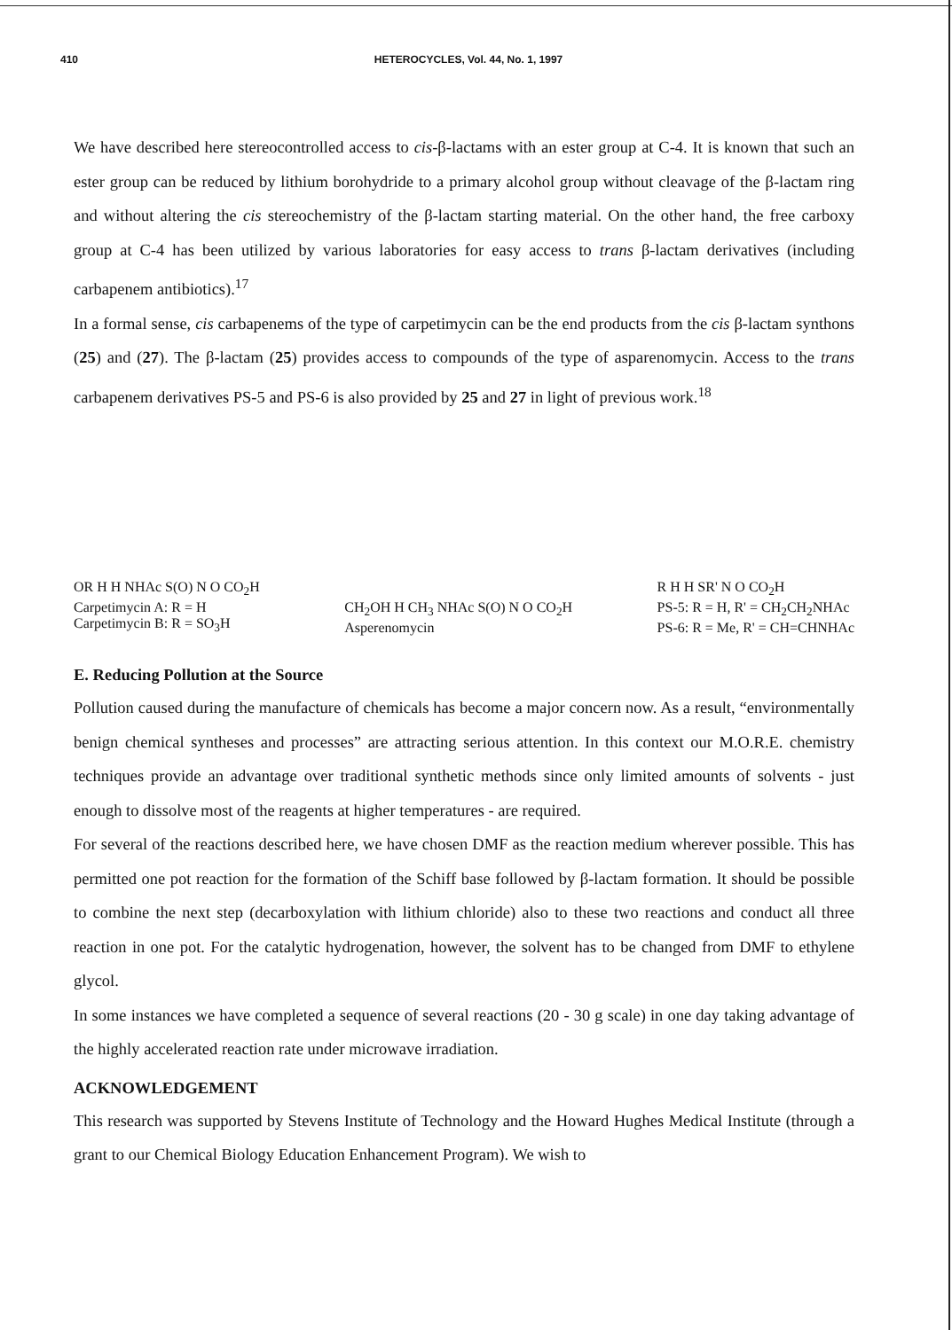410 HETEROCYCLES, Vol. 44, No. 1, 1997
We have described here stereocontrolled access to cis-β-lactams with an ester group at C-4. It is known that such an ester group can be reduced by lithium borohydride to a primary alcohol group without cleavage of the β-lactam ring and without altering the cis stereochemistry of the β-lactam starting material. On the other hand, the free carboxy group at C-4 has been utilized by various laboratories for easy access to trans β-lactam derivatives (including carbapenem antibiotics).<sup>17</sup>
In a formal sense, cis carbapenems of the type of carpetimycin can be the end products from the cis β-lactam synthons (25) and (27). The β-lactam (25) provides access to compounds of the type of asparenomycin. Access to the trans carbapenem derivatives PS-5 and PS-6 is also provided by 25 and 27 in light of previous work.<sup>18</sup>
OR H H NHAc S(O) N O CO<sub>2</sub>H
Carpetimycin A: R = H
Carpetimycin B: R = SO<sub>3</sub>H
CH<sub>2</sub>OH H CH<sub>3</sub> NHAc S(O) N O CO<sub>2</sub>H
Asperenomycin
R H H SR' N O CO<sub>2</sub>H
PS-5: R = H, R' = CH<sub>2</sub>CH<sub>2</sub>NHAc
PS-6: R = Me, R' = CH=CHNHAc
E. Reducing Pollution at the Source
Pollution caused during the manufacture of chemicals has become a major concern now. As a result, “environmentally benign chemical syntheses and processes” are attracting serious attention. In this context our M.O.R.E. chemistry techniques provide an advantage over traditional synthetic methods since only limited amounts of solvents - just enough to dissolve most of the reagents at higher temperatures - are required.
For several of the reactions described here, we have chosen DMF as the reaction medium wherever possible. This has permitted one pot reaction for the formation of the Schiff base followed by β-lactam formation. It should be possible to combine the next step (decarboxylation with lithium chloride) also to these two reactions and conduct all three reaction in one pot. For the catalytic hydrogenation, however, the solvent has to be changed from DMF to ethylene glycol.
In some instances we have completed a sequence of several reactions (20 - 30 g scale) in one day taking advantage of the highly accelerated reaction rate under microwave irradiation.
ACKNOWLEDGEMENT
This research was supported by Stevens Institute of Technology and the Howard Hughes Medical Institute (through a grant to our Chemical Biology Education Enhancement Program). We wish to